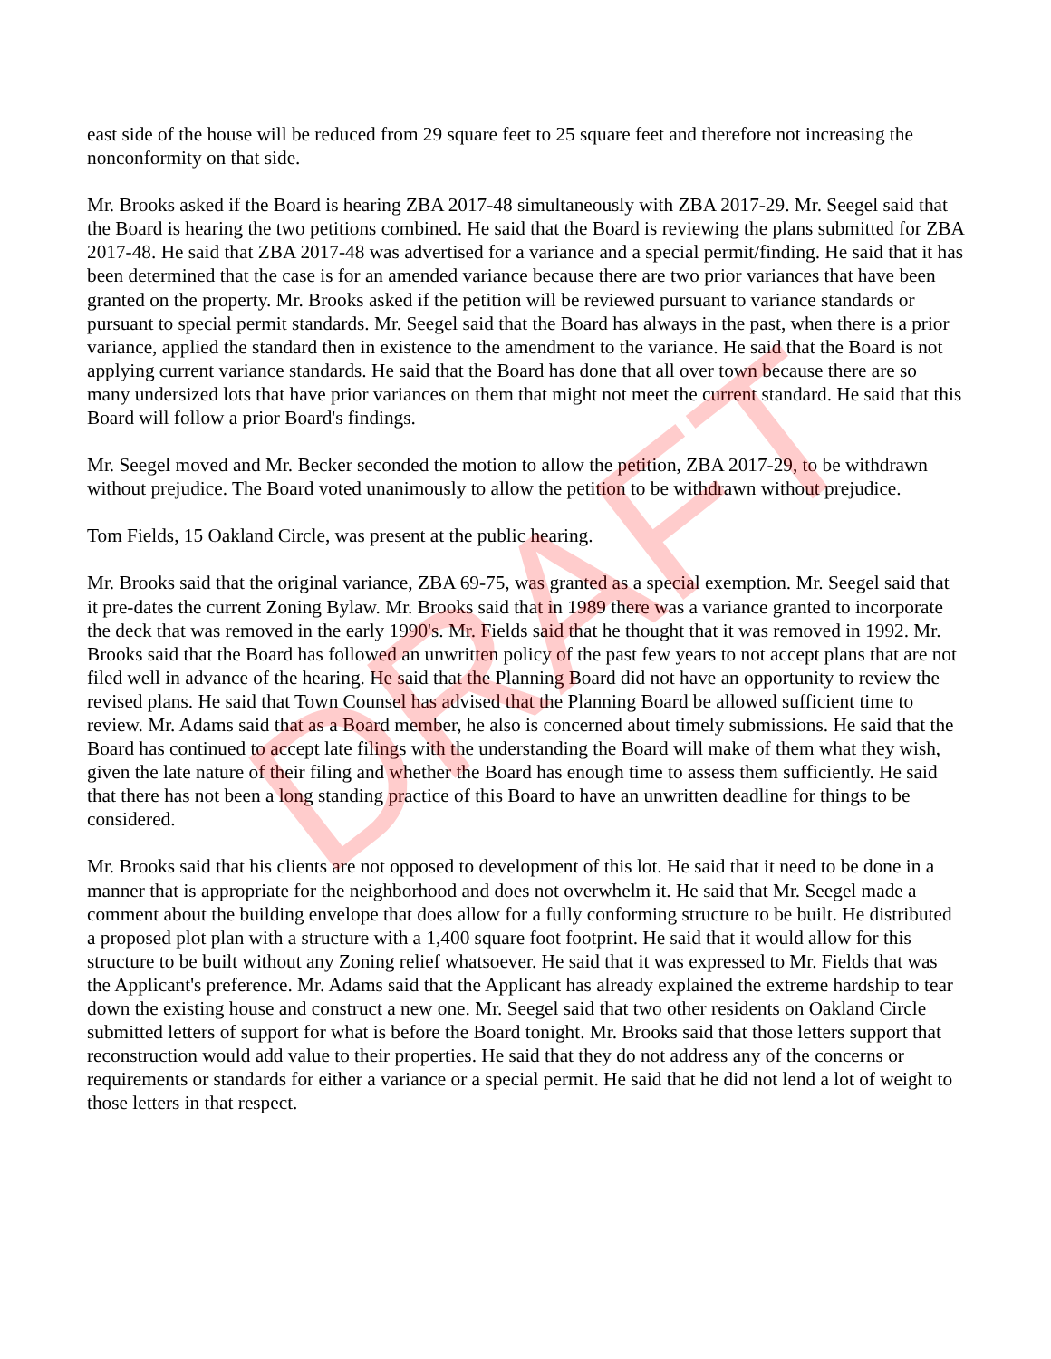east side of the house will be reduced from 29 square feet to 25 square feet and therefore not increasing the nonconformity on that side.
Mr. Brooks asked if the Board is hearing ZBA 2017-48 simultaneously with ZBA 2017-29. Mr. Seegel said that the Board is hearing the two petitions combined. He said that the Board is reviewing the plans submitted for ZBA 2017-48. He said that ZBA 2017-48 was advertised for a variance and a special permit/finding. He said that it has been determined that the case is for an amended variance because there are two prior variances that have been granted on the property. Mr. Brooks asked if the petition will be reviewed pursuant to variance standards or pursuant to special permit standards. Mr. Seegel said that the Board has always in the past, when there is a prior variance, applied the standard then in existence to the amendment to the variance. He said that the Board is not applying current variance standards. He said that the Board has done that all over town because there are so many undersized lots that have prior variances on them that might not meet the current standard. He said that this Board will follow a prior Board's findings.
Mr. Seegel moved and Mr. Becker seconded the motion to allow the petition, ZBA 2017-29, to be withdrawn without prejudice. The Board voted unanimously to allow the petition to be withdrawn without prejudice.
Tom Fields, 15 Oakland Circle, was present at the public hearing.
Mr. Brooks said that the original variance, ZBA 69-75, was granted as a special exemption. Mr. Seegel said that it pre-dates the current Zoning Bylaw. Mr. Brooks said that in 1989 there was a variance granted to incorporate the deck that was removed in the early 1990's. Mr. Fields said that he thought that it was removed in 1992. Mr. Brooks said that the Board has followed an unwritten policy of the past few years to not accept plans that are not filed well in advance of the hearing. He said that the Planning Board did not have an opportunity to review the revised plans. He said that Town Counsel has advised that the Planning Board be allowed sufficient time to review. Mr. Adams said that as a Board member, he also is concerned about timely submissions. He said that the Board has continued to accept late filings with the understanding the Board will make of them what they wish, given the late nature of their filing and whether the Board has enough time to assess them sufficiently. He said that there has not been a long standing practice of this Board to have an unwritten deadline for things to be considered.
Mr. Brooks said that his clients are not opposed to development of this lot. He said that it need to be done in a manner that is appropriate for the neighborhood and does not overwhelm it. He said that Mr. Seegel made a comment about the building envelope that does allow for a fully conforming structure to be built. He distributed a proposed plot plan with a structure with a 1,400 square foot footprint. He said that it would allow for this structure to be built without any Zoning relief whatsoever. He said that it was expressed to Mr. Fields that was the Applicant's preference. Mr. Adams said that the Applicant has already explained the extreme hardship to tear down the existing house and construct a new one. Mr. Seegel said that two other residents on Oakland Circle submitted letters of support for what is before the Board tonight. Mr. Brooks said that those letters support that reconstruction would add value to their properties. He said that they do not address any of the concerns or requirements or standards for either a variance or a special permit. He said that he did not lend a lot of weight to those letters in that respect.
DRAFT